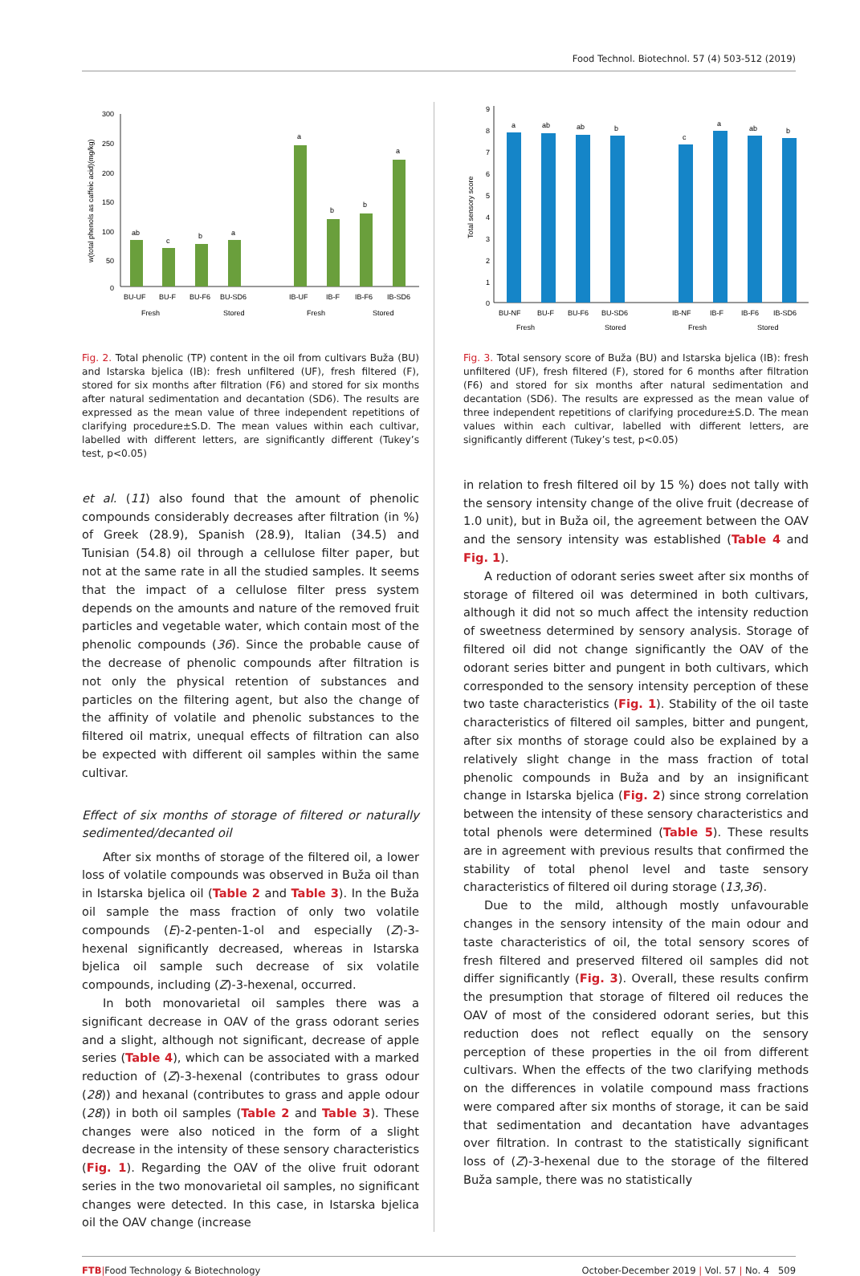Food Technol. Biotechnol. 57 (4) 503-512 (2019)
300
250
200
150
100
50
0
w(total phenols as caffeic acid)(mg/kg)
ab
c
b
a
a
b
b
a
BU-UF
BU-F
BU-F6
BU-SD6
IB-UF
IB-F
IB-F6
IB-SD6
Fresh
Stored
Fresh
Stored
Fig. 2. Total phenolic (TP) content in the oil from cultivars Buža (BU) and Istarska bjelica (IB): fresh unfiltered (UF), fresh filtered (F), stored for six months after filtration (F6) and stored for six months after natural sedimentation and decantation (SD6). The results are expressed as the mean value of three independent repetitions of clarifying procedure±S.D. The mean values within each cultivar, labelled with different letters, are significantly different (Tukey’s test, p<0.05)
et al. (11) also found that the amount of phenolic compounds considerably decreases after filtration (in %) of Greek (28.9), Spanish (28.9), Italian (34.5) and Tunisian (54.8) oil through a cellulose filter paper, but not at the same rate in all the studied samples. It seems that the impact of a cellulose filter press system depends on the amounts and nature of the removed fruit particles and vegetable water, which contain most of the phenolic compounds (36). Since the probable cause of the decrease of phenolic compounds after filtration is not only the physical retention of substances and particles on the filtering agent, but also the change of the affinity of volatile and phenolic substances to the filtered oil matrix, unequal effects of filtration can also be expected with different oil samples within the same cultivar.
Effect of six months of storage of filtered or naturally sedimented/decanted oil
After six months of storage of the filtered oil, a lower loss of volatile compounds was observed in Buža oil than in Istarska bjelica oil (Table 2 and Table 3). In the Buža oil sample the mass fraction of only two volatile compounds (E)-2-penten-1-ol and especially (Z)-3-hexenal significantly decreased, whereas in Istarska bjelica oil sample such decrease of six volatile compounds, including (Z)-3-hexenal, occurred.
In both monovarietal oil samples there was a significant decrease in OAV of the grass odorant series and a slight, although not significant, decrease of apple series (Table 4), which can be associated with a marked reduction of (Z)-3-hexenal (contributes to grass odour (28)) and hexanal (contributes to grass and apple odour (28)) in both oil samples (Table 2 and Table 3). These changes were also noticed in the form of a slight decrease in the intensity of these sensory characteristics (Fig. 1). Regarding the OAV of the olive fruit odorant series in the two monovarietal oil samples, no significant changes were detected. In this case, in Istarska bjelica oil the OAV change (increase
9
8
7
6
5
4
3
2
1
0
Total sensory score
a
ab
ab
b
c
a
ab
b
BU-NF
BU-F
BU-F6
BU-SD6
IB-NF
IB-F
IB-F6
IB-SD6
Fresh
Stored
Fresh
Stored
Fig. 3. Total sensory score of Buža (BU) and Istarska bjelica (IB): fresh unfiltered (UF), fresh filtered (F), stored for 6 months after filtration (F6) and stored for six months after natural sedimentation and decantation (SD6). The results are expressed as the mean value of three independent repetitions of clarifying procedure±S.D. The mean values within each cultivar, labelled with different letters, are significantly different (Tukey’s test, p<0.05)
in relation to fresh filtered oil by 15 %) does not tally with the sensory intensity change of the olive fruit (decrease of 1.0 unit), but in Buža oil, the agreement between the OAV and the sensory intensity was established (Table 4 and Fig. 1).
A reduction of odorant series sweet after six months of storage of filtered oil was determined in both cultivars, although it did not so much affect the intensity reduction of sweetness determined by sensory analysis. Storage of filtered oil did not change significantly the OAV of the odorant series bitter and pungent in both cultivars, which corresponded to the sensory intensity perception of these two taste characteristics (Fig. 1). Stability of the oil taste characteristics of filtered oil samples, bitter and pungent, after six months of storage could also be explained by a relatively slight change in the mass fraction of total phenolic compounds in Buža and by an insignificant change in Istarska bjelica (Fig. 2) since strong correlation between the intensity of these sensory characteristics and total phenols were determined (Table 5). These results are in agreement with previous results that confirmed the stability of total phenol level and taste sensory characteristics of filtered oil during storage (13,36).
Due to the mild, although mostly unfavourable changes in the sensory intensity of the main odour and taste characteristics of oil, the total sensory scores of fresh filtered and preserved filtered oil samples did not differ significantly (Fig. 3). Overall, these results confirm the presumption that storage of filtered oil reduces the OAV of most of the considered odorant series, but this reduction does not reflect equally on the sensory perception of these properties in the oil from different cultivars. When the effects of the two clarifying methods on the differences in volatile compound mass fractions were compared after six months of storage, it can be said that sedimentation and decantation have advantages over filtration. In contrast to the statistically significant loss of (Z)-3-hexenal due to the storage of the filtered Buža sample, there was no statistically
FTB|Food Technology & Biotechnology October-December 2019 | Vol. 57 | No. 4 509